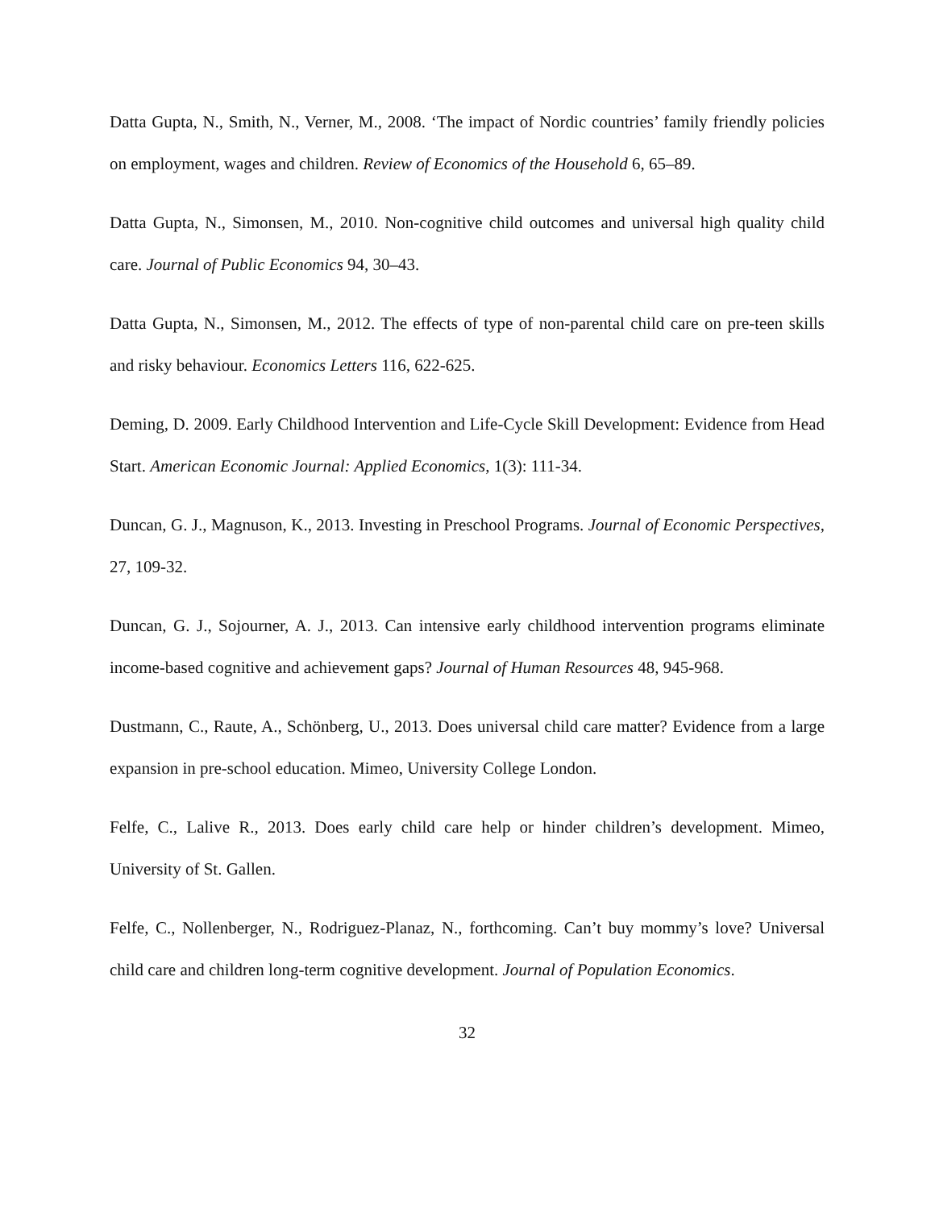Datta Gupta, N., Smith, N., Verner, M., 2008. ‘The impact of Nordic countries’ family friendly policies on employment, wages and children. Review of Economics of the Household 6, 65–89.
Datta Gupta, N., Simonsen, M., 2010. Non-cognitive child outcomes and universal high quality child care. Journal of Public Economics 94, 30–43.
Datta Gupta, N., Simonsen, M., 2012. The effects of type of non-parental child care on pre-teen skills and risky behaviour. Economics Letters 116, 622-625.
Deming, D. 2009. Early Childhood Intervention and Life-Cycle Skill Development: Evidence from Head Start. American Economic Journal: Applied Economics, 1(3): 111-34.
Duncan, G. J., Magnuson, K., 2013. Investing in Preschool Programs. Journal of Economic Perspectives, 27, 109-32.
Duncan, G. J., Sojourner, A. J., 2013. Can intensive early childhood intervention programs eliminate income-based cognitive and achievement gaps? Journal of Human Resources 48, 945-968.
Dustmann, C., Raute, A., Schönberg, U., 2013. Does universal child care matter? Evidence from a large expansion in pre-school education. Mimeo, University College London.
Felfe, C., Lalive R., 2013. Does early child care help or hinder children’s development. Mimeo, University of St. Gallen.
Felfe, C., Nollenberger, N., Rodriguez-Planaz, N., forthcoming. Can’t buy mommy’s love? Universal child care and children long-term cognitive development. Journal of Population Economics.
32